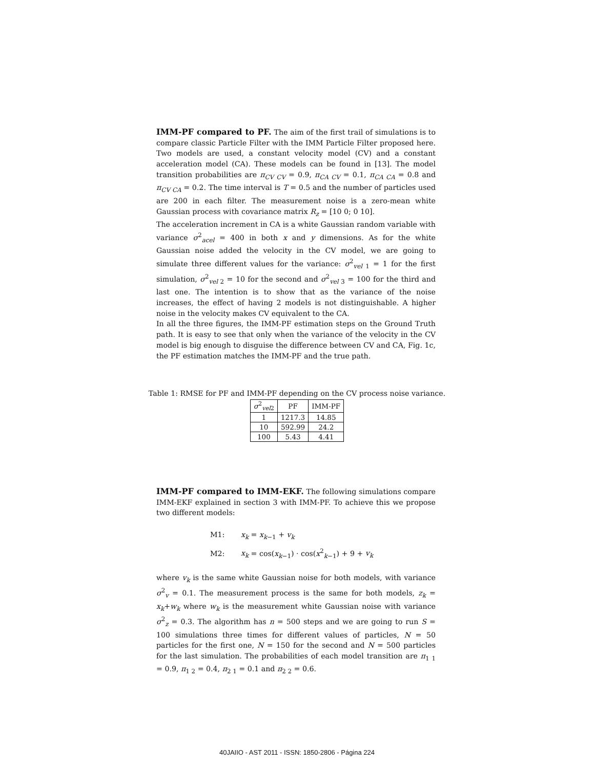IMM-PF compared to PF. The aim of the first trail of simulations is to compare classic Particle Filter with the IMM Particle Filter proposed here. Two models are used, a constant velocity model (CV) and a constant acceleration model (CA). These models can be found in [13]. The model transition probabilities are π<sub>CV CV</sub> = 0.9, π<sub>CA CV</sub> = 0.1, π<sub>CA CA</sub> = 0.8 and π<sub>CV CA</sub> = 0.2. The time interval is T = 0.5 and the number of particles used are 200 in each filter. The measurement noise is a zero-mean white Gaussian process with covariance matrix R<sub>z</sub> = [10 0; 0 10].
The acceleration increment in CA is a white Gaussian random variable with variance σ<sup>2</sup><sub>acel</sub> = 400 in both x and y dimensions. As for the white Gaussian noise added the velocity in the CV model, we are going to simulate three different values for the variance: σ<sup>2</sup><sub>vel 1</sub> = 1 for the first simulation, σ<sup>2</sup><sub>vel 2</sub> = 10 for the second and σ<sup>2</sup><sub>vel 3</sub> = 100 for the third and last one. The intention is to show that as the variance of the noise increases, the effect of having 2 models is not distinguishable. A higher noise in the velocity makes CV equivalent to the CA.
In all the three figures, the IMM-PF estimation steps on the Ground Truth path. It is easy to see that only when the variance of the velocity in the CV model is big enough to disguise the difference between CV and CA, Fig. 1c, the PF estimation matches the IMM-PF and the true path.
Table 1: RMSE for PF and IMM-PF depending on the CV process noise variance.
| σ<sup>2</sup><sub>vel2</sub> | PF | IMM-PF |
| --- | --- | --- |
| 1 | 1217.3 | 14.85 |
| 10 | 592.99 | 24.2 |
| 100 | 5.43 | 4.41 |
IMM-PF compared to IMM-EKF. The following simulations compare IMM-EKF explained in section 3 with IMM-PF. To achieve this we propose two different models:
M1: x<sub>k</sub> = x<sub>k−1</sub> + v<sub>k</sub>
M2: x<sub>k</sub> = cos(x<sub>k−1</sub>) · cos(x<sup>2</sup><sub>k−1</sub>) + 9 + v<sub>k</sub>
where v<sub>k</sub> is the same white Gaussian noise for both models, with variance σ<sup>2</sup><sub>v</sub> = 0.1. The measurement process is the same for both models, z<sub>k</sub> = x<sub>k</sub>+w<sub>k</sub> where w<sub>k</sub> is the measurement white Gaussian noise with variance σ<sup>2</sup><sub>z</sub> = 0.3. The algorithm has n = 500 steps and we are going to run S = 100 simulations three times for different values of particles, N = 50 particles for the first one, N = 150 for the second and N = 500 particles for the last simulation. The probabilities of each model transition are π<sub>1 1</sub> = 0.9, π<sub>1 2</sub> = 0.4, π<sub>2 1</sub> = 0.1 and π<sub>2 2</sub> = 0.6.
40JAIIO - AST 2011 - ISSN: 1850-2806 - Página 224